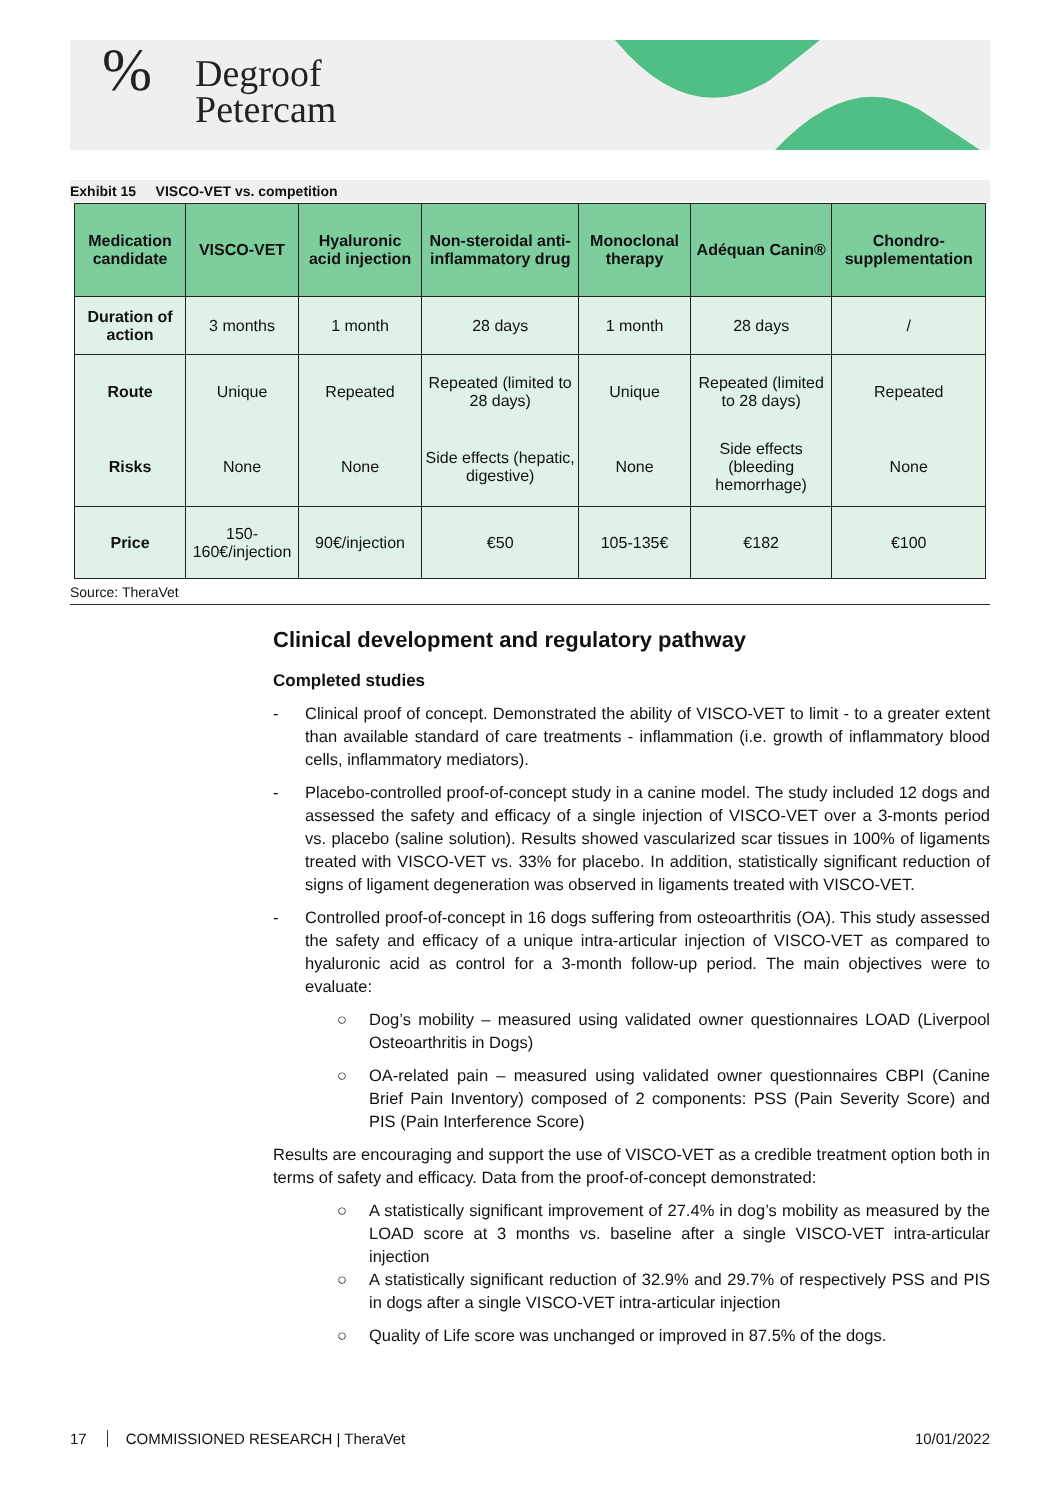%
Degroof
Petercam
Exhibit 15 VISCO-VET vs. competition
| Medication candidate | VISCO-VET | Hyaluronic acid injection | Non-steroidal anti-inflammatory drug | Monoclonal therapy | Adéquan Canin® | Chondro-supplementation |
| --- | --- | --- | --- | --- | --- | --- |
| Duration of action | 3 months | 1 month | 28 days | 1 month | 28 days | / |
| Route | Unique | Repeated | Repeated (limited to 28 days) | Unique | Repeated (limited to 28 days) | Repeated |
| Risks | None | None | Side effects (hepatic, digestive) | None | Side effects (bleeding hemorrhage) | None |
| Price | 150-160€/injection | 90€/injection | €50 | 105-135€ | €182 | €100 |
Source: TheraVet
Clinical development and regulatory pathway
Completed studies
- Clinical proof of concept. Demonstrated the ability of VISCO-VET to limit - to a greater extent than available standard of care treatments - inflammation (i.e. growth of inflammatory blood cells, inflammatory mediators).
- Placebo-controlled proof-of-concept study in a canine model. The study included 12 dogs and assessed the safety and efficacy of a single injection of VISCO-VET over a 3-monts period vs. placebo (saline solution). Results showed vascularized scar tissues in 100% of ligaments treated with VISCO-VET vs. 33% for placebo. In addition, statistically significant reduction of signs of ligament degeneration was observed in ligaments treated with VISCO-VET.
- Controlled proof-of-concept in 16 dogs suffering from osteoarthritis (OA). This study assessed the safety and efficacy of a unique intra-articular injection of VISCO-VET as compared to hyaluronic acid as control for a 3-month follow-up period. The main objectives were to evaluate:
○ Dog’s mobility – measured using validated owner questionnaires LOAD (Liverpool Osteoarthritis in Dogs)
○ OA-related pain – measured using validated owner questionnaires CBPI (Canine Brief Pain Inventory) composed of 2 components: PSS (Pain Severity Score) and PIS (Pain Interference Score)
Results are encouraging and support the use of VISCO-VET as a credible treatment option both in terms of safety and efficacy. Data from the proof-of-concept demonstrated:
○ A statistically significant improvement of 27.4% in dog’s mobility as measured by the LOAD score at 3 months vs. baseline after a single VISCO-VET intra-articular injection
○ A statistically significant reduction of 32.9% and 29.7% of respectively PSS and PIS in dogs after a single VISCO-VET intra-articular injection
○ Quality of Life score was unchanged or improved in 87.5% of the dogs.
17 COMMISSIONED RESEARCH | TheraVet 10/01/2022